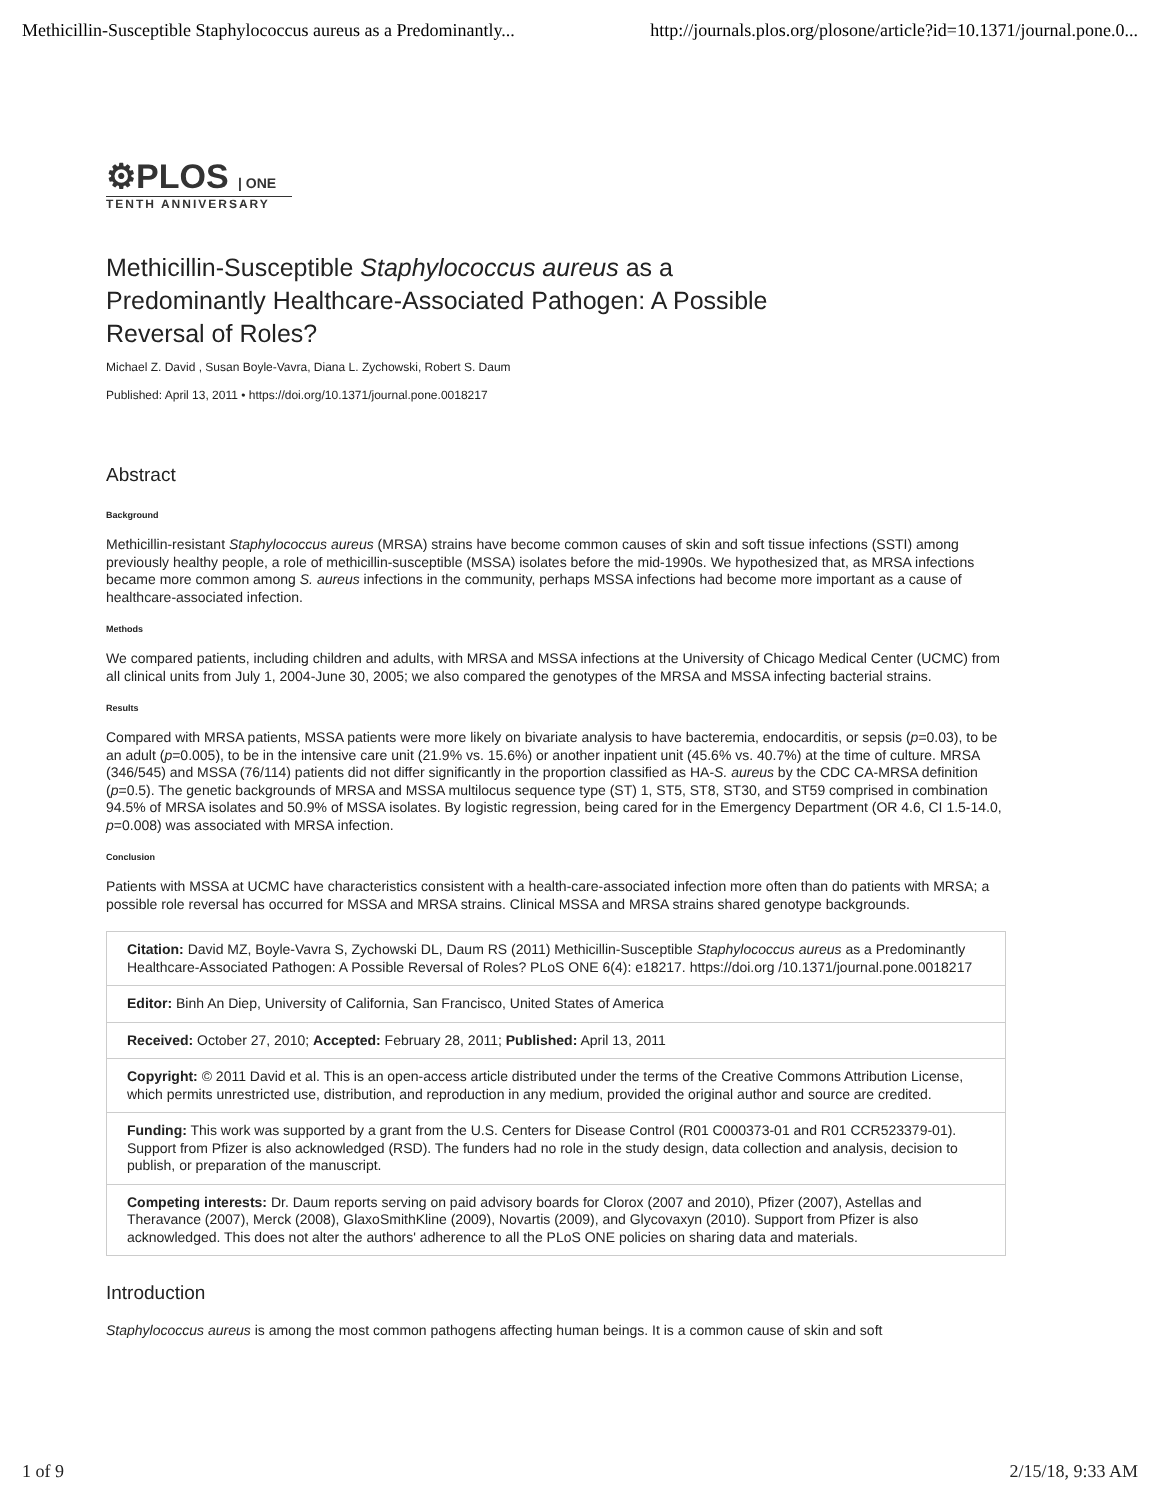Methicillin-Susceptible Staphylococcus aureus as a Predominantly... http://journals.plos.org/plosone/article?id=10.1371/journal.pone.0...
⚙PLOS | ONE
TENTH ANNIVERSARY
Methicillin-Susceptible Staphylococcus aureus as a Predominantly Healthcare-Associated Pathogen: A Possible Reversal of Roles?
Michael Z. David , Susan Boyle-Vavra, Diana L. Zychowski, Robert S. Daum
Published: April 13, 2011 • https://doi.org/10.1371/journal.pone.0018217
Abstract
Background
Methicillin-resistant Staphylococcus aureus (MRSA) strains have become common causes of skin and soft tissue infections (SSTI) among previously healthy people, a role of methicillin-susceptible (MSSA) isolates before the mid-1990s. We hypothesized that, as MRSA infections became more common among S. aureus infections in the community, perhaps MSSA infections had become more important as a cause of healthcare-associated infection.
Methods
We compared patients, including children and adults, with MRSA and MSSA infections at the University of Chicago Medical Center (UCMC) from all clinical units from July 1, 2004-June 30, 2005; we also compared the genotypes of the MRSA and MSSA infecting bacterial strains.
Results
Compared with MRSA patients, MSSA patients were more likely on bivariate analysis to have bacteremia, endocarditis, or sepsis (p=0.03), to be an adult (p=0.005), to be in the intensive care unit (21.9% vs. 15.6%) or another inpatient unit (45.6% vs. 40.7%) at the time of culture. MRSA (346/545) and MSSA (76/114) patients did not differ significantly in the proportion classified as HA-S. aureus by the CDC CA-MRSA definition (p=0.5). The genetic backgrounds of MRSA and MSSA multilocus sequence type (ST) 1, ST5, ST8, ST30, and ST59 comprised in combination 94.5% of MRSA isolates and 50.9% of MSSA isolates. By logistic regression, being cared for in the Emergency Department (OR 4.6, CI 1.5-14.0, p=0.008) was associated with MRSA infection.
Conclusion
Patients with MSSA at UCMC have characteristics consistent with a health-care-associated infection more often than do patients with MRSA; a possible role reversal has occurred for MSSA and MRSA strains. Clinical MSSA and MRSA strains shared genotype backgrounds.
Citation: David MZ, Boyle-Vavra S, Zychowski DL, Daum RS (2011) Methicillin-Susceptible Staphylococcus aureus as a Predominantly Healthcare-Associated Pathogen: A Possible Reversal of Roles? PLoS ONE 6(4): e18217. https://doi.org /10.1371/journal.pone.0018217
Editor: Binh An Diep, University of California, San Francisco, United States of America
Received: October 27, 2010; Accepted: February 28, 2011; Published: April 13, 2011
Copyright: © 2011 David et al. This is an open-access article distributed under the terms of the Creative Commons Attribution License, which permits unrestricted use, distribution, and reproduction in any medium, provided the original author and source are credited.
Funding: This work was supported by a grant from the U.S. Centers for Disease Control (R01 C000373-01 and R01 CCR523379-01). Support from Pfizer is also acknowledged (RSD). The funders had no role in the study design, data collection and analysis, decision to publish, or preparation of the manuscript.
Competing interests: Dr. Daum reports serving on paid advisory boards for Clorox (2007 and 2010), Pfizer (2007), Astellas and Theravance (2007), Merck (2008), GlaxoSmithKline (2009), Novartis (2009), and Glycovaxyn (2010). Support from Pfizer is also acknowledged. This does not alter the authors' adherence to all the PLoS ONE policies on sharing data and materials.
Introduction
Staphylococcus aureus is among the most common pathogens affecting human beings. It is a common cause of skin and soft
1 of 9 2/15/18, 9:33 AM